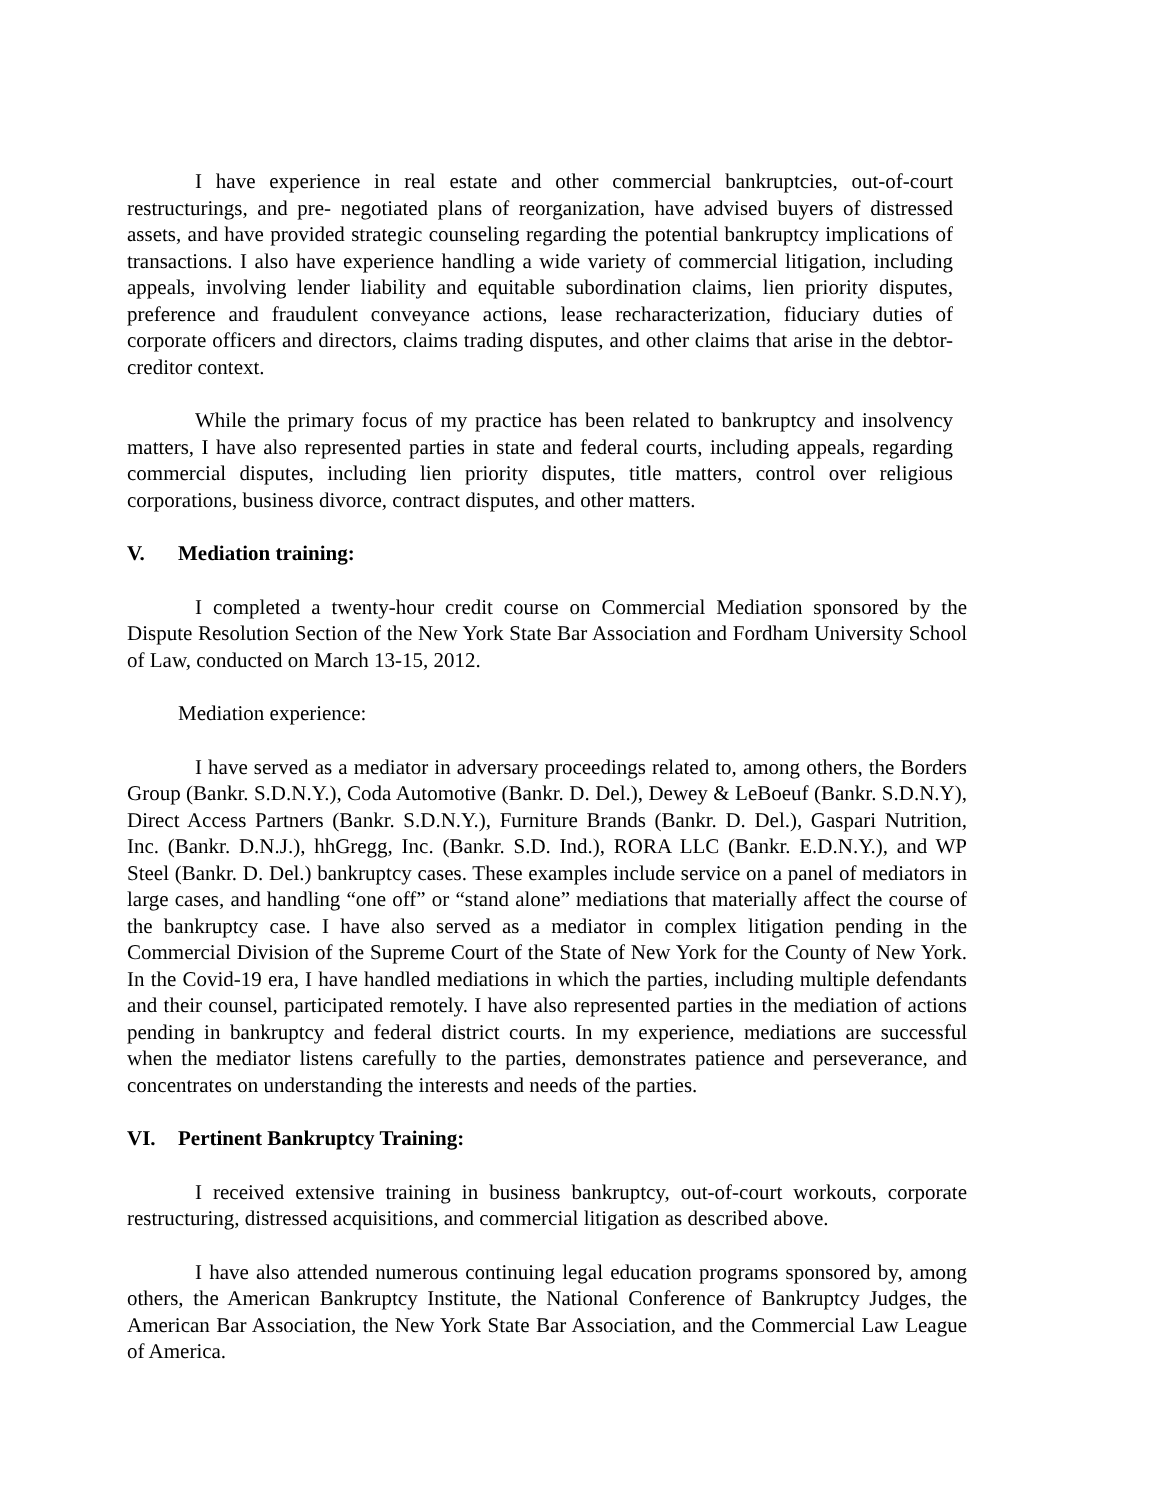I have experience in real estate and other commercial bankruptcies, out-of-court restructurings, and pre- negotiated plans of reorganization, have advised buyers of distressed assets, and have provided strategic counseling regarding the potential bankruptcy implications of transactions. I also have experience handling a wide variety of commercial litigation, including appeals, involving lender liability and equitable subordination claims, lien priority disputes, preference and fraudulent conveyance actions, lease recharacterization, fiduciary duties of corporate officers and directors, claims trading disputes, and other claims that arise in the debtor-creditor context.
While the primary focus of my practice has been related to bankruptcy and insolvency matters, I have also represented parties in state and federal courts, including appeals, regarding commercial disputes, including lien priority disputes, title matters, control over religious corporations, business divorce, contract disputes, and other matters.
V. Mediation training:
I completed a twenty-hour credit course on Commercial Mediation sponsored by the Dispute Resolution Section of the New York State Bar Association and Fordham University School of Law, conducted on March 13-15, 2012.
Mediation experience:
I have served as a mediator in adversary proceedings related to, among others, the Borders Group (Bankr. S.D.N.Y.), Coda Automotive (Bankr. D. Del.), Dewey & LeBoeuf (Bankr. S.D.N.Y), Direct Access Partners (Bankr. S.D.N.Y.), Furniture Brands (Bankr. D. Del.), Gaspari Nutrition, Inc. (Bankr. D.N.J.), hhGregg, Inc. (Bankr. S.D. Ind.), RORA LLC (Bankr. E.D.N.Y.), and WP Steel (Bankr. D. Del.) bankruptcy cases. These examples include service on a panel of mediators in large cases, and handling “one off” or “stand alone” mediations that materially affect the course of the bankruptcy case. I have also served as a mediator in complex litigation pending in the Commercial Division of the Supreme Court of the State of New York for the County of New York. In the Covid-19 era, I have handled mediations in which the parties, including multiple defendants and their counsel, participated remotely. I have also represented parties in the mediation of actions pending in bankruptcy and federal district courts. In my experience, mediations are successful when the mediator listens carefully to the parties, demonstrates patience and perseverance, and concentrates on understanding the interests and needs of the parties.
VI. Pertinent Bankruptcy Training:
I received extensive training in business bankruptcy, out-of-court workouts, corporate restructuring, distressed acquisitions, and commercial litigation as described above.
I have also attended numerous continuing legal education programs sponsored by, among others, the American Bankruptcy Institute, the National Conference of Bankruptcy Judges, the American Bar Association, the New York State Bar Association, and the Commercial Law League of America.